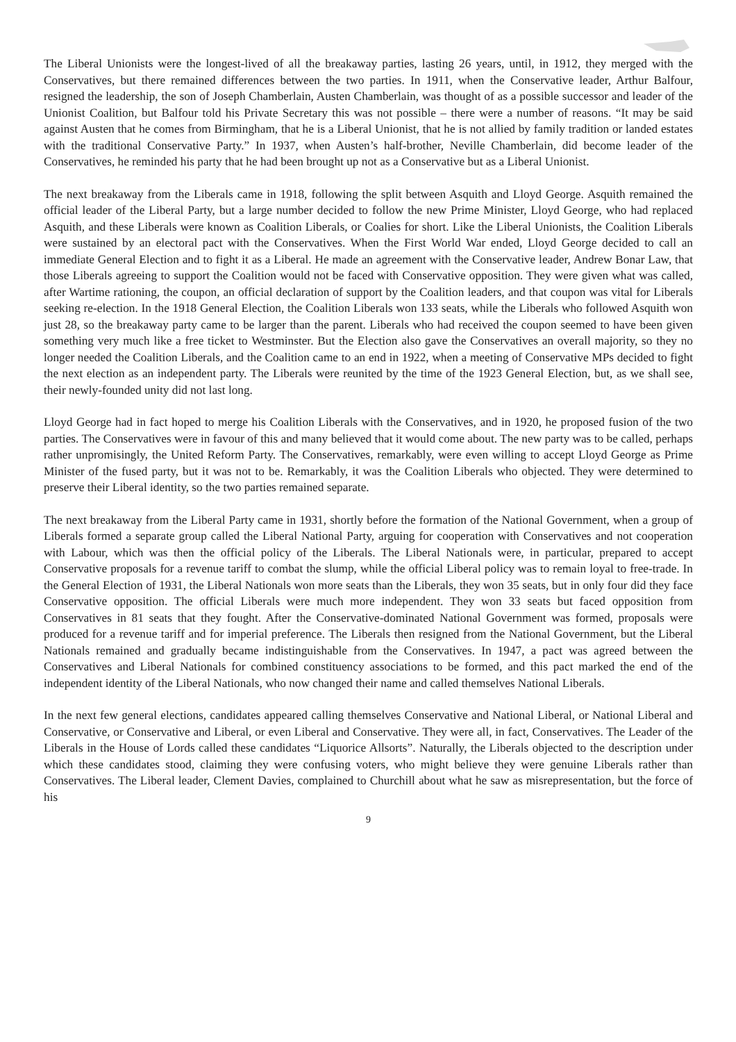The Liberal Unionists were the longest-lived of all the breakaway parties, lasting 26 years, until, in 1912, they merged with the Conservatives, but there remained differences between the two parties. In 1911, when the Conservative leader, Arthur Balfour, resigned the leadership, the son of Joseph Chamberlain, Austen Chamberlain, was thought of as a possible successor and leader of the Unionist Coalition, but Balfour told his Private Secretary this was not possible – there were a number of reasons. “It may be said against Austen that he comes from Birmingham, that he is a Liberal Unionist, that he is not allied by family tradition or landed estates with the traditional Conservative Party.” In 1937, when Austen’s half-brother, Neville Chamberlain, did become leader of the Conservatives, he reminded his party that he had been brought up not as a Conservative but as a Liberal Unionist.
The next breakaway from the Liberals came in 1918, following the split between Asquith and Lloyd George. Asquith remained the official leader of the Liberal Party, but a large number decided to follow the new Prime Minister, Lloyd George, who had replaced Asquith, and these Liberals were known as Coalition Liberals, or Coalies for short. Like the Liberal Unionists, the Coalition Liberals were sustained by an electoral pact with the Conservatives. When the First World War ended, Lloyd George decided to call an immediate General Election and to fight it as a Liberal. He made an agreement with the Conservative leader, Andrew Bonar Law, that those Liberals agreeing to support the Coalition would not be faced with Conservative opposition. They were given what was called, after Wartime rationing, the coupon, an official declaration of support by the Coalition leaders, and that coupon was vital for Liberals seeking re-election. In the 1918 General Election, the Coalition Liberals won 133 seats, while the Liberals who followed Asquith won just 28, so the breakaway party came to be larger than the parent. Liberals who had received the coupon seemed to have been given something very much like a free ticket to Westminster. But the Election also gave the Conservatives an overall majority, so they no longer needed the Coalition Liberals, and the Coalition came to an end in 1922, when a meeting of Conservative MPs decided to fight the next election as an independent party. The Liberals were reunited by the time of the 1923 General Election, but, as we shall see, their newly-founded unity did not last long.
Lloyd George had in fact hoped to merge his Coalition Liberals with the Conservatives, and in 1920, he proposed fusion of the two parties. The Conservatives were in favour of this and many believed that it would come about. The new party was to be called, perhaps rather unpromisingly, the United Reform Party. The Conservatives, remarkably, were even willing to accept Lloyd George as Prime Minister of the fused party, but it was not to be. Remarkably, it was the Coalition Liberals who objected. They were determined to preserve their Liberal identity, so the two parties remained separate.
The next breakaway from the Liberal Party came in 1931, shortly before the formation of the National Government, when a group of Liberals formed a separate group called the Liberal National Party, arguing for cooperation with Conservatives and not cooperation with Labour, which was then the official policy of the Liberals. The Liberal Nationals were, in particular, prepared to accept Conservative proposals for a revenue tariff to combat the slump, while the official Liberal policy was to remain loyal to free-trade. In the General Election of 1931, the Liberal Nationals won more seats than the Liberals, they won 35 seats, but in only four did they face Conservative opposition. The official Liberals were much more independent. They won 33 seats but faced opposition from Conservatives in 81 seats that they fought. After the Conservative-dominated National Government was formed, proposals were produced for a revenue tariff and for imperial preference. The Liberals then resigned from the National Government, but the Liberal Nationals remained and gradually became indistinguishable from the Conservatives. In 1947, a pact was agreed between the Conservatives and Liberal Nationals for combined constituency associations to be formed, and this pact marked the end of the independent identity of the Liberal Nationals, who now changed their name and called themselves National Liberals.
In the next few general elections, candidates appeared calling themselves Conservative and National Liberal, or National Liberal and Conservative, or Conservative and Liberal, or even Liberal and Conservative. They were all, in fact, Conservatives. The Leader of the Liberals in the House of Lords called these candidates “Liquorice Allsorts”. Naturally, the Liberals objected to the description under which these candidates stood, claiming they were confusing voters, who might believe they were genuine Liberals rather than Conservatives. The Liberal leader, Clement Davies, complained to Churchill about what he saw as misrepresentation, but the force of his
9